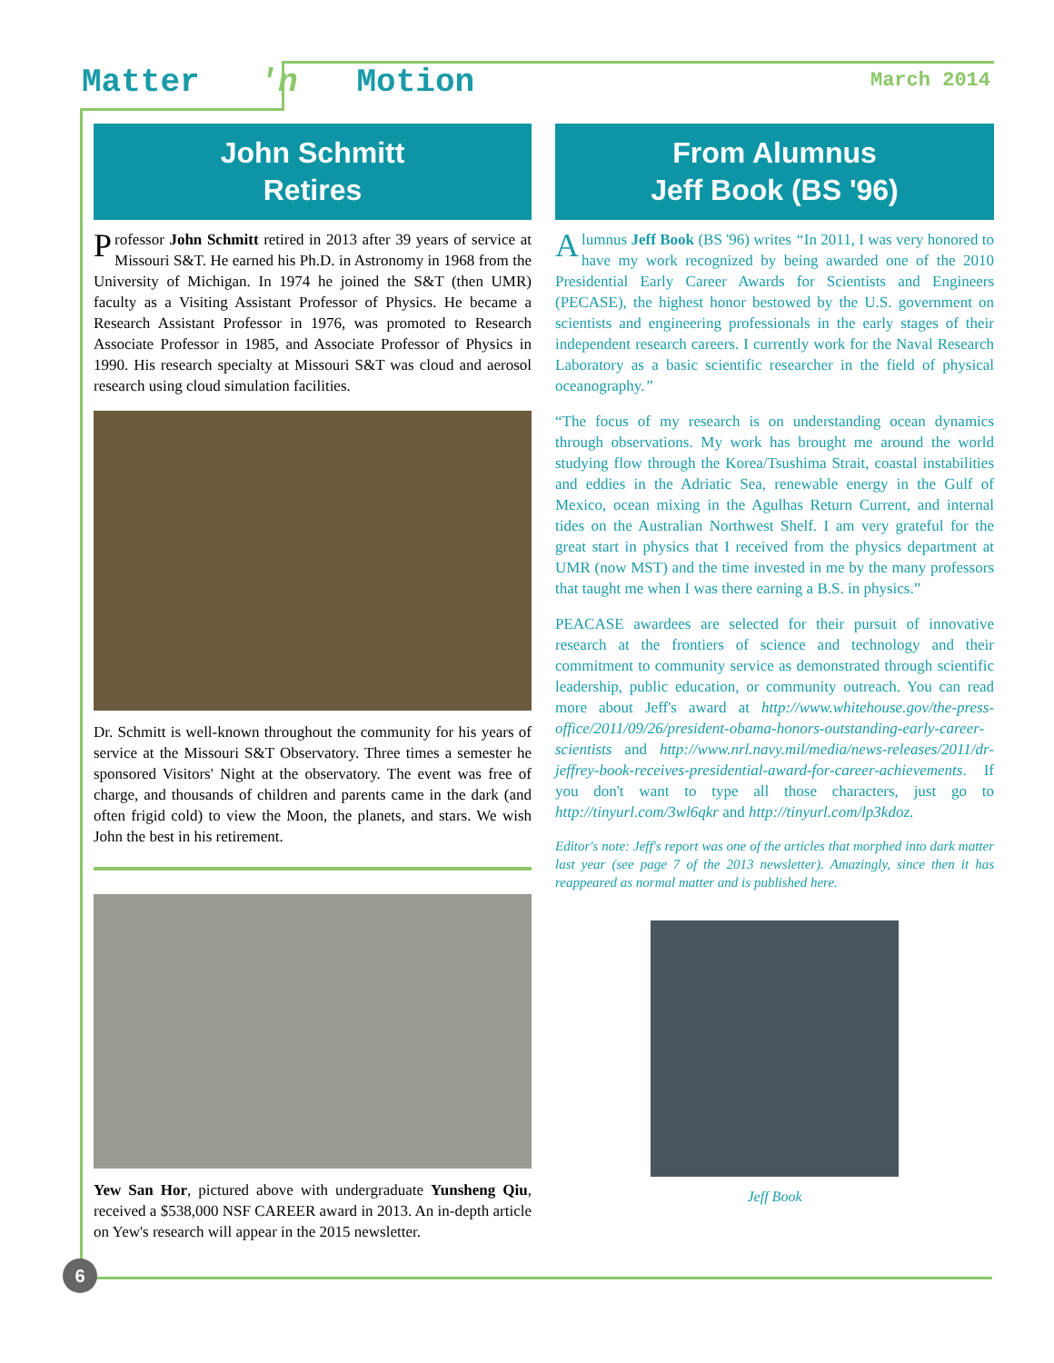Matter 'n Motion
March 2014
John Schmitt
Retires
Professor John Schmitt retired in 2013 after 39 years of service at Missouri S&T. He earned his Ph.D. in Astronomy in 1968 from the University of Michigan. In 1974 he joined the S&T (then UMR) faculty as a Visiting Assistant Professor of Physics. He became a Research Assistant Professor in 1976, was promoted to Research Associate Professor in 1985, and Associate Professor of Physics in 1990. His research specialty at Missouri S&T was cloud and aerosol research using cloud simulation facilities.
Dr. Schmitt is well-known throughout the community for his years of service at the Missouri S&T Observatory. Three times a semester he sponsored Visitors' Night at the observatory. The event was free of charge, and thousands of children and parents came in the dark (and often frigid cold) to view the Moon, the planets, and stars. We wish John the best in his retirement.
Yew San Hor, pictured above with undergraduate Yunsheng Qiu, received a $538,000 NSF CAREER award in 2013. An in-depth article on Yew's research will appear in the 2015 newsletter.
From Alumnus
Jeff Book (BS '96)
Alumnus Jeff Book (BS '96) writes “In 2011, I was very honored to have my work recognized by being awarded one of the 2010 Presidential Early Career Awards for Scientists and Engineers (PECASE), the highest honor bestowed by the U.S. government on scientists and engineering professionals in the early stages of their independent research careers. I currently work for the Naval Research Laboratory as a basic scientific researcher in the field of physical oceanography.”
“The focus of my research is on understanding ocean dynamics through observations. My work has brought me around the world studying flow through the Korea/Tsushima Strait, coastal instabilities and eddies in the Adriatic Sea, renewable energy in the Gulf of Mexico, ocean mixing in the Agulhas Return Current, and internal tides on the Australian Northwest Shelf. I am very grateful for the great start in physics that I received from the physics department at UMR (now MST) and the time invested in me by the many professors that taught me when I was there earning a B.S. in physics.”
PEACASE awardees are selected for their pursuit of innovative research at the frontiers of science and technology and their commitment to community service as demonstrated through scientific leadership, public education, or community outreach. You can read more about Jeff's award at http://www.whitehouse.gov/the-press-office/2011/09/26/president-obama-honors-outstanding-early-career-scientists and http://www.nrl.navy.mil/media/news-releases/2011/dr-jeffrey-book-receives-presidential-award-for-career-achievements. If you don't want to type all those characters, just go to http://tinyurl.com/3wl6qkr and http://tinyurl.com/lp3kdoz.
Editor's note: Jeff's report was one of the articles that morphed into dark matter last year (see page 7 of the 2013 newsletter). Amazingly, since then it has reappeared as normal matter and is published here.
Jeff Book
6